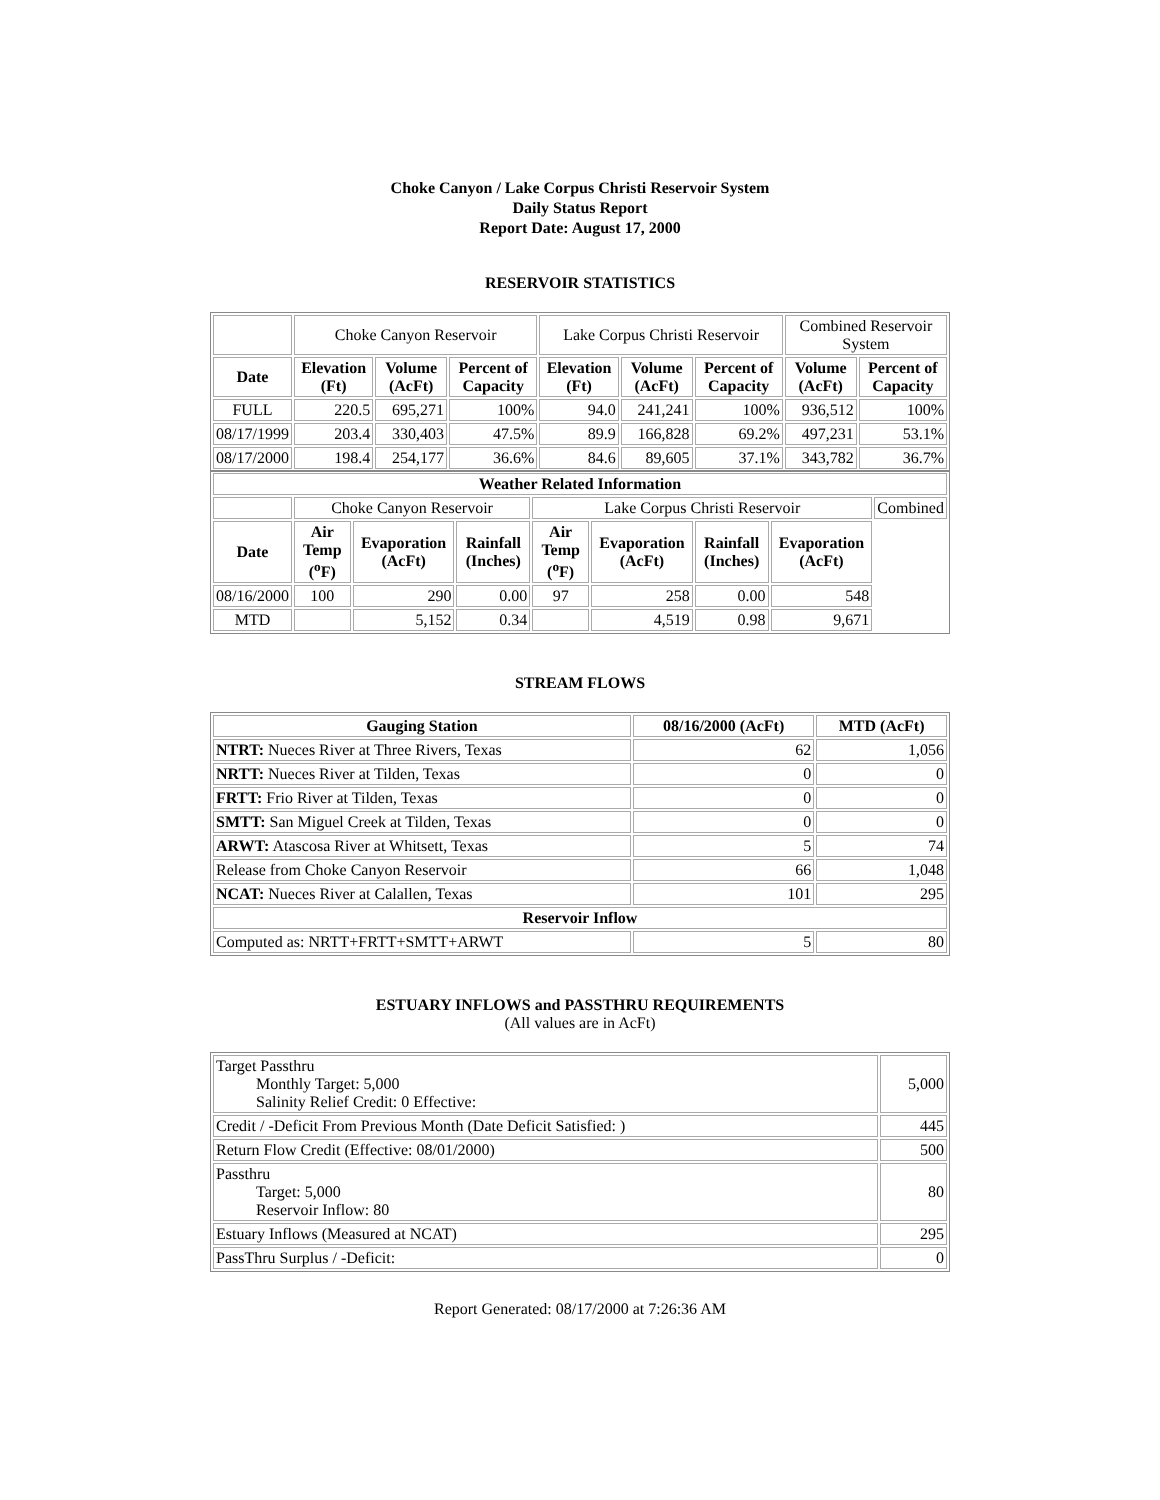Choke Canyon / Lake Corpus Christi Reservoir System
Daily Status Report
Report Date: August 17, 2000
RESERVOIR STATISTICS
| | Choke Canyon Reservoir | | | Lake Corpus Christi Reservoir | | | Combined Reservoir System | |
| Date | Elevation (Ft) | Volume (AcFt) | Percent of Capacity | Elevation (Ft) | Volume (AcFt) | Percent of Capacity | Volume (AcFt) | Percent of Capacity |
| FULL | 220.5 | 695,271 | 100% | 94.0 | 241,241 | 100% | 936,512 | 100% |
| 08/17/1999 | 203.4 | 330,403 | 47.5% | 89.9 | 166,828 | 69.2% | 497,231 | 53.1% |
| 08/17/2000 | 198.4 | 254,177 | 36.6% | 84.6 | 89,605 | 37.1% | 343,782 | 36.7% |
| Weather Related Information | | | | | | | | |
| --- | --- | --- | --- | --- | --- | --- | --- | --- |
| | Choke Canyon Reservoir | | | Lake Corpus Christi Reservoir | | | | Combined |
| Date | Air Temp (<sup>o</sup>F) | Evaporation (AcFt) | Rainfall (Inches) | Air Temp (<sup>o</sup>F) | Evaporation (AcFt) | Rainfall (Inches) | Evaporation (AcFt) | |
| 08/16/2000 | 100 | 290 | 0.00 | 97 | 258 | 0.00 | 548 | |
| MTD | | 5,152 | 0.34 | | 4,519 | 0.98 | 9,671 | |
STREAM FLOWS
| Gauging Station | 08/16/2000 (AcFt) | MTD (AcFt) |
| --- | --- | --- |
| NTRT: Nueces River at Three Rivers, Texas | 62 | 1,056 |
| NRTT: Nueces River at Tilden, Texas | 0 | 0 |
| FRTT: Frio River at Tilden, Texas | 0 | 0 |
| SMTT: San Miguel Creek at Tilden, Texas | 0 | 0 |
| ARWT: Atascosa River at Whitsett, Texas | 5 | 74 |
| Release from Choke Canyon Reservoir | 66 | 1,048 |
| NCAT: Nueces River at Calallen, Texas | 101 | 295 |
| Reservoir Inflow | | |
| Computed as: NRTT+FRTT+SMTT+ARWT | 5 | 80 |
ESTUARY INFLOWS and PASSTHRU REQUIREMENTS
(All values are in AcFt)
| Target Passthru Monthly Target: 5,000 Salinity Relief Credit: 0 Effective: | 5,000 |
| Credit / -Deficit From Previous Month (Date Deficit Satisfied: ) | 445 |
| Return Flow Credit (Effective: 08/01/2000) | 500 |
| Passthru Target: 5,000 Reservoir Inflow: 80 | 80 |
| Estuary Inflows (Measured at NCAT) | 295 |
| PassThru Surplus / -Deficit: | 0 |
Report Generated: 08/17/2000 at 7:26:36 AM